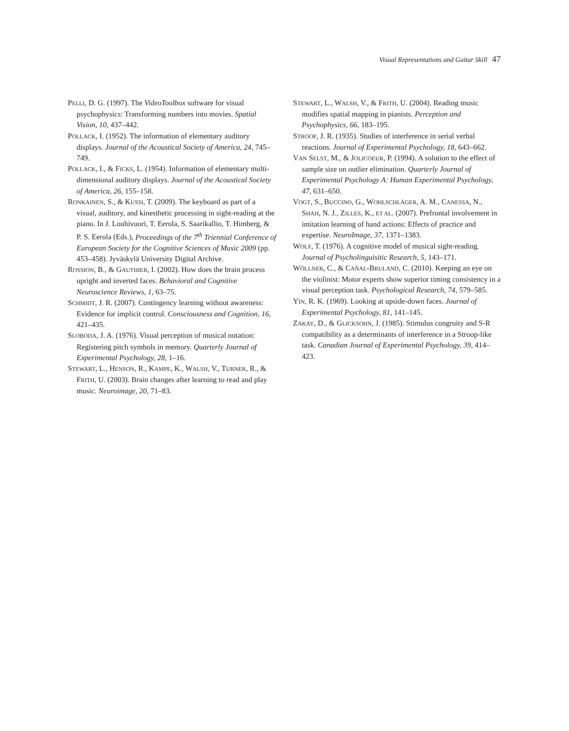Visual Representations and Guitar Skill 47
PELLI, D. G. (1997). The VideoToolbox software for visual psychophysics: Transforming numbers into movies. Spatial Vision, 10, 437–442.
POLLACK, I. (1952). The information of elementary auditory displays. Journal of the Acoustical Society of America, 24, 745–749.
POLLACK, I., & FICKS, L. (1954). Information of elementary multi-dimensional auditory displays. Journal of the Acoustical Society of America, 26, 155–158.
RONKAINEN, S., & KUSSI, T. (2009). The keyboard as part of a visual, auditory, and kinesthetic processing in sight-reading at the piano. In J. Louhivuori, T. Eerola, S. Saarikallio, T. Himberg, & P. S. Eerola (Eds.), Proceedings of the 7<sup>th</sup> Triennial Conference of European Society for the Cognitive Sciences of Music 2009 (pp. 453–458). Jyväskylä University Digital Archive.
ROSSION, B., & GAUTHIER, I. (2002). How does the brain process upright and inverted faces. Behavioral and Cognitive Neuroscience Reviews, 1, 63–75.
SCHMIDT, J. R. (2007). Contingency learning without awareness: Evidence for implicit control. Consciousness and Cognition, 16, 421–435.
SLOBODA, J. A. (1976). Visual perception of musical notation: Registering pitch symbols in memory. Quarterly Journal of Experimental Psychology, 28, 1–16.
STEWART, L., HENSON, R., KAMPE, K., WALSH, V., TURNER, R., & FRITH, U. (2003). Brain changes after learning to read and play music. Neuroimage, 20, 71–83.
STEWART, L., WALSH, V., & FRITH, U. (2004). Reading music modifies spatial mapping in pianists. Perception and Psychophysics, 66, 183–195.
STROOP, J. R. (1935). Studies of interference in serial verbal reactions. Journal of Experimental Psychology, 18, 643–662.
VAN SELST, M., & JOLICOEUR, P. (1994). A solution to the effect of sample size on outlier elimination. Quarterly Journal of Experimental Psychology A: Human Experimental Psychology, 47, 631–650.
VOGT, S., BUCCINO, G., WOHLSCHLÄGER, A. M., CANESSA, N., SHAH, N. J., ZILLES, K., ET AL. (2007). Prefrontal involvement in imitation learning of hand actions: Effects of practice and expertise. NeuroImage, 37, 1371–1383.
WOLF, T. (1976). A cognitive model of musical sight-reading. Journal of Psycholinguisitic Research, 5, 143–171.
WÖLLNER, C., & CAÑAL-BRULAND, C. (2010). Keeping an eye on the violinist: Motor experts show superior timing consistency in a visual perception task. Psychological Research, 74, 579–585.
YIN, R. K. (1969). Looking at upside-down faces. Journal of Experimental Psychology, 81, 141–145.
ZAKAY, D., & GLICKSOHN, J. (1985). Stimulus congruity and S-R compatibility as a determinants of interference in a Stroop-like task. Canadian Journal of Experimental Psychology, 39, 414–423.